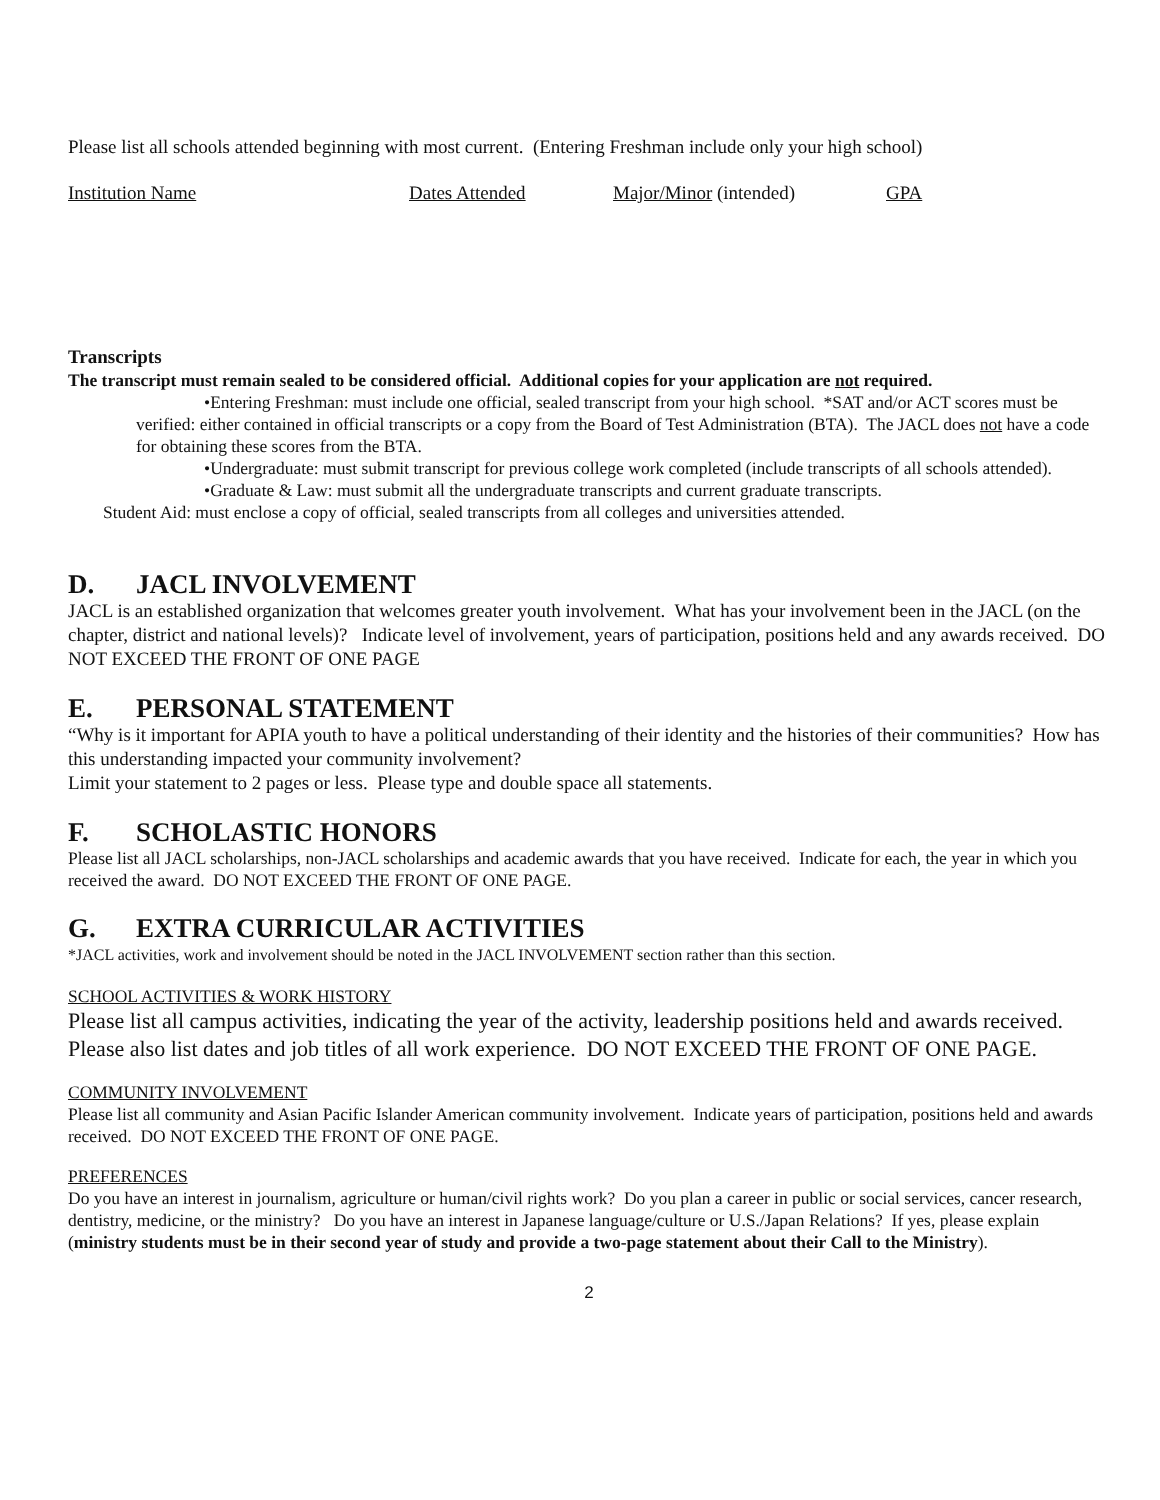Please list all schools attended beginning with most current. (Entering Freshman include only your high school)
Institution Name Dates Attended Major/Minor (intended) GPA
Transcripts
The transcript must remain sealed to be considered official. Additional copies for your application are not required.
•Entering Freshman: must include one official, sealed transcript from your high school. *SAT and/or ACT scores must be verified: either contained in official transcripts or a copy from the Board of Test Administration (BTA). The JACL does not have a code for obtaining these scores from the BTA.
•Undergraduate: must submit transcript for previous college work completed (include transcripts of all schools attended).
•Graduate & Law: must submit all the undergraduate transcripts and current graduate transcripts.
Student Aid: must enclose a copy of official, sealed transcripts from all colleges and universities attended.
D. JACL INVOLVEMENT
JACL is an established organization that welcomes greater youth involvement. What has your involvement been in the JACL (on the chapter, district and national levels)? Indicate level of involvement, years of participation, positions held and any awards received. DO NOT EXCEED THE FRONT OF ONE PAGE
E. PERSONAL STATEMENT
“Why is it important for APIA youth to have a political understanding of their identity and the histories of their communities? How has this understanding impacted your community involvement?
Limit your statement to 2 pages or less. Please type and double space all statements.
F. SCHOLASTIC HONORS
Please list all JACL scholarships, non-JACL scholarships and academic awards that you have received. Indicate for each, the year in which you received the award. DO NOT EXCEED THE FRONT OF ONE PAGE.
G. EXTRA CURRICULAR ACTIVITIES
*JACL activities, work and involvement should be noted in the JACL INVOLVEMENT section rather than this section.
SCHOOL ACTIVITIES & WORK HISTORY
Please list all campus activities, indicating the year of the activity, leadership positions held and awards received. Please also list dates and job titles of all work experience. DO NOT EXCEED THE FRONT OF ONE PAGE.
COMMUNITY INVOLVEMENT
Please list all community and Asian Pacific Islander American community involvement. Indicate years of participation, positions held and awards received. DO NOT EXCEED THE FRONT OF ONE PAGE.
PREFERENCES
Do you have an interest in journalism, agriculture or human/civil rights work? Do you plan a career in public or social services, cancer research, dentistry, medicine, or the ministry? Do you have an interest in Japanese language/culture or U.S./Japan Relations? If yes, please explain (ministry students must be in their second year of study and provide a two-page statement about their Call to the Ministry).
2